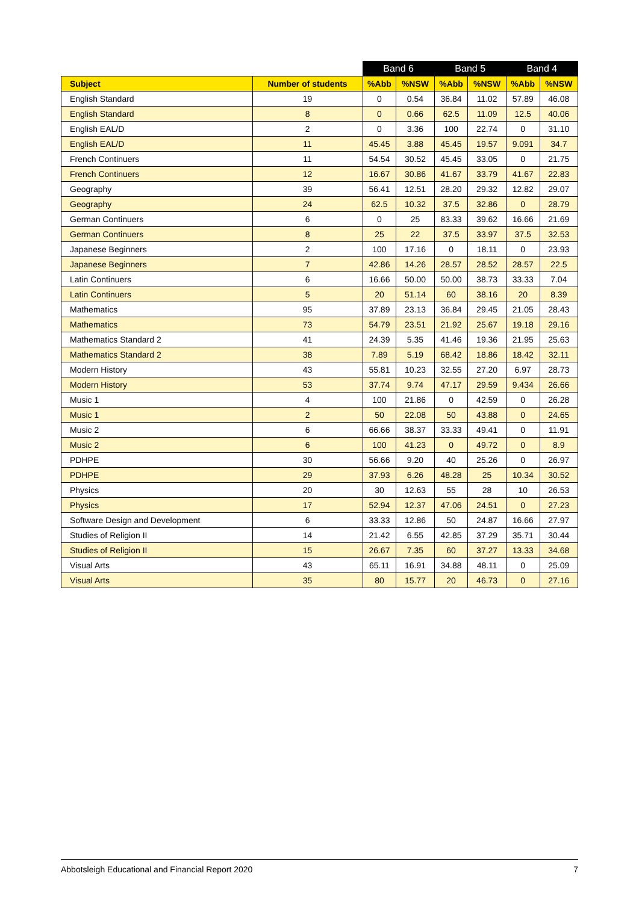| | | Band 6 | | Band 5 | | Band 4 | |
| --- | --- | --- | --- | --- | --- | --- | --- |
| Subject | Number of students | %Abb | %NSW | %Abb | %NSW | %Abb | %NSW |
| English Standard | 19 | 0 | 0.54 | 36.84 | 11.02 | 57.89 | 46.08 |
| English Standard | 8 | 0 | 0.66 | 62.5 | 11.09 | 12.5 | 40.06 |
| English EAL/D | 2 | 0 | 3.36 | 100 | 22.74 | 0 | 31.10 |
| English EAL/D | 11 | 45.45 | 3.88 | 45.45 | 19.57 | 9.091 | 34.7 |
| French Continuers | 11 | 54.54 | 30.52 | 45.45 | 33.05 | 0 | 21.75 |
| French Continuers | 12 | 16.67 | 30.86 | 41.67 | 33.79 | 41.67 | 22.83 |
| Geography | 39 | 56.41 | 12.51 | 28.20 | 29.32 | 12.82 | 29.07 |
| Geography | 24 | 62.5 | 10.32 | 37.5 | 32.86 | 0 | 28.79 |
| German Continuers | 6 | 0 | 25 | 83.33 | 39.62 | 16.66 | 21.69 |
| German Continuers | 8 | 25 | 22 | 37.5 | 33.97 | 37.5 | 32.53 |
| Japanese Beginners | 2 | 100 | 17.16 | 0 | 18.11 | 0 | 23.93 |
| Japanese Beginners | 7 | 42.86 | 14.26 | 28.57 | 28.52 | 28.57 | 22.5 |
| Latin Continuers | 6 | 16.66 | 50.00 | 50.00 | 38.73 | 33.33 | 7.04 |
| Latin Continuers | 5 | 20 | 51.14 | 60 | 38.16 | 20 | 8.39 |
| Mathematics | 95 | 37.89 | 23.13 | 36.84 | 29.45 | 21.05 | 28.43 |
| Mathematics | 73 | 54.79 | 23.51 | 21.92 | 25.67 | 19.18 | 29.16 |
| Mathematics Standard 2 | 41 | 24.39 | 5.35 | 41.46 | 19.36 | 21.95 | 25.63 |
| Mathematics Standard 2 | 38 | 7.89 | 5.19 | 68.42 | 18.86 | 18.42 | 32.11 |
| Modern History | 43 | 55.81 | 10.23 | 32.55 | 27.20 | 6.97 | 28.73 |
| Modern History | 53 | 37.74 | 9.74 | 47.17 | 29.59 | 9.434 | 26.66 |
| Music 1 | 4 | 100 | 21.86 | 0 | 42.59 | 0 | 26.28 |
| Music 1 | 2 | 50 | 22.08 | 50 | 43.88 | 0 | 24.65 |
| Music 2 | 6 | 66.66 | 38.37 | 33.33 | 49.41 | 0 | 11.91 |
| Music 2 | 6 | 100 | 41.23 | 0 | 49.72 | 0 | 8.9 |
| PDHPE | 30 | 56.66 | 9.20 | 40 | 25.26 | 0 | 26.97 |
| PDHPE | 29 | 37.93 | 6.26 | 48.28 | 25 | 10.34 | 30.52 |
| Physics | 20 | 30 | 12.63 | 55 | 28 | 10 | 26.53 |
| Physics | 17 | 52.94 | 12.37 | 47.06 | 24.51 | 0 | 27.23 |
| Software Design and Development | 6 | 33.33 | 12.86 | 50 | 24.87 | 16.66 | 27.97 |
| Studies of Religion II | 14 | 21.42 | 6.55 | 42.85 | 37.29 | 35.71 | 30.44 |
| Studies of Religion II | 15 | 26.67 | 7.35 | 60 | 37.27 | 13.33 | 34.68 |
| Visual Arts | 43 | 65.11 | 16.91 | 34.88 | 48.11 | 0 | 25.09 |
| Visual Arts | 35 | 80 | 15.77 | 20 | 46.73 | 0 | 27.16 |
Abbotsleigh Educational and Financial Report 2020 7